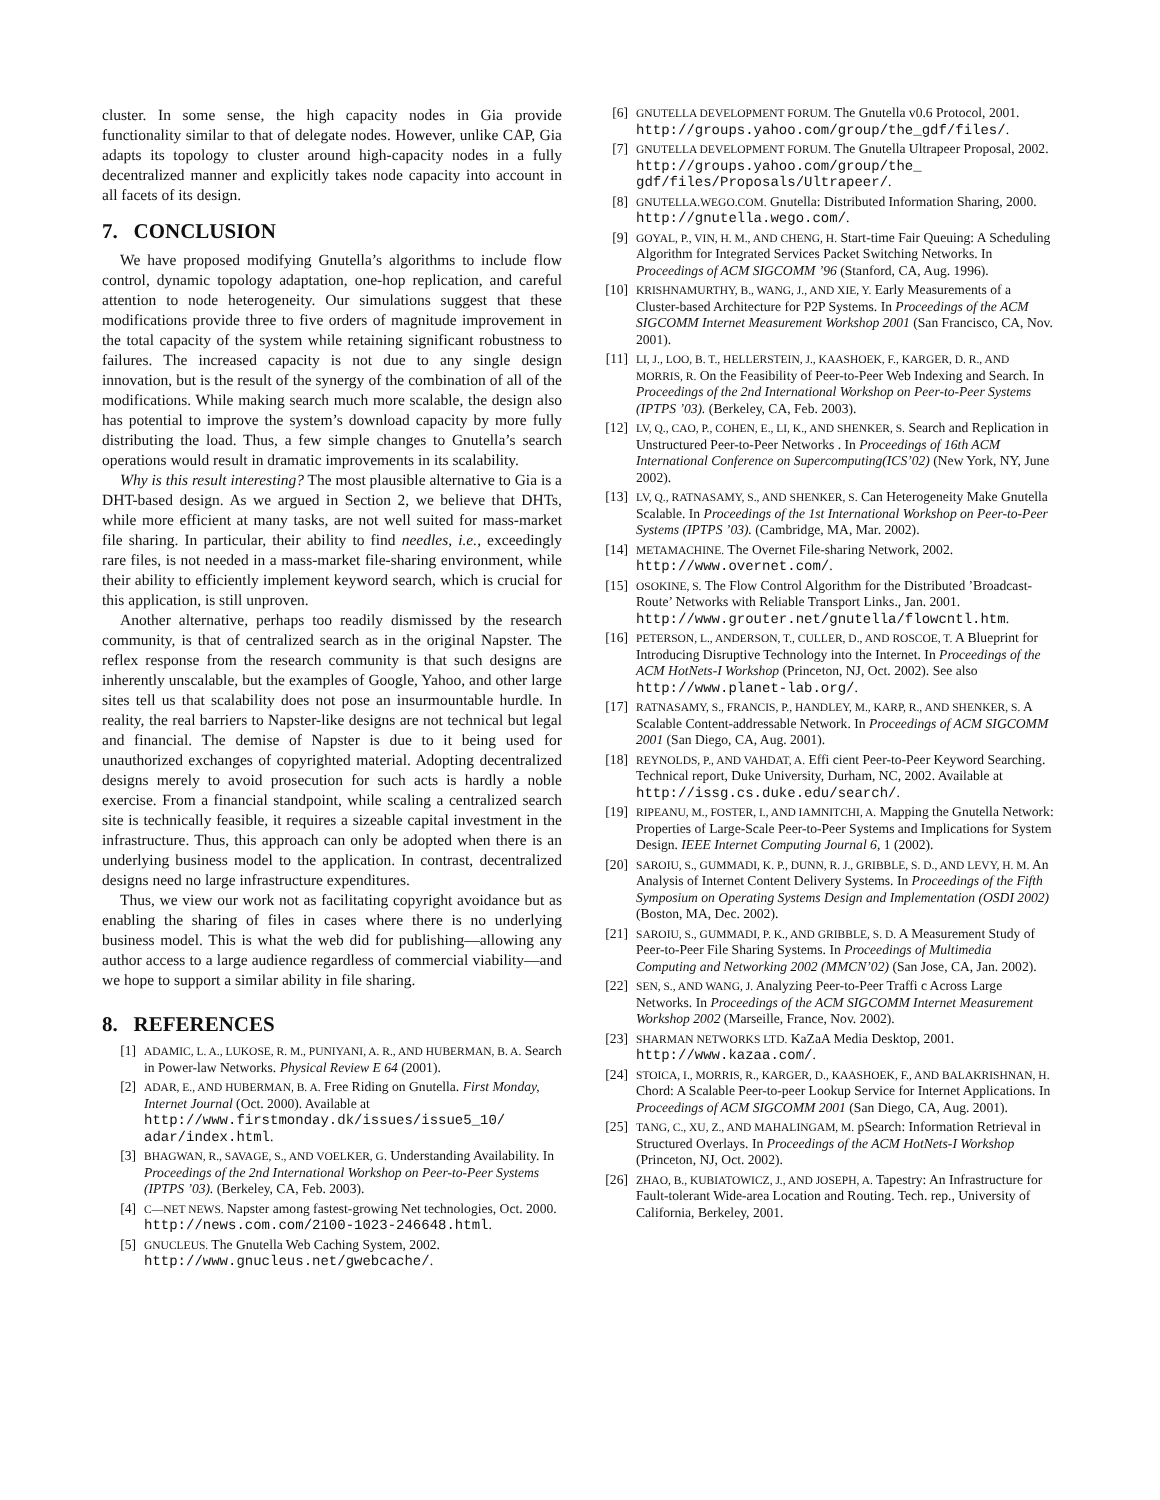cluster. In some sense, the high capacity nodes in Gia provide functionality similar to that of delegate nodes. However, unlike CAP, Gia adapts its topology to cluster around high-capacity nodes in a fully decentralized manner and explicitly takes node capacity into account in all facets of its design.
7. CONCLUSION
We have proposed modifying Gnutella’s algorithms to include flow control, dynamic topology adaptation, one-hop replication, and careful attention to node heterogeneity. Our simulations suggest that these modifications provide three to five orders of magnitude improvement in the total capacity of the system while retaining significant robustness to failures. The increased capacity is not due to any single design innovation, but is the result of the synergy of the combination of all of the modifications. While making search much more scalable, the design also has potential to improve the system’s download capacity by more fully distributing the load. Thus, a few simple changes to Gnutella’s search operations would result in dramatic improvements in its scalability.
Why is this result interesting? The most plausible alternative to Gia is a DHT-based design. As we argued in Section 2, we believe that DHTs, while more efficient at many tasks, are not well suited for mass-market file sharing. In particular, their ability to find needles, i.e., exceedingly rare files, is not needed in a mass-market file-sharing environment, while their ability to efficiently implement keyword search, which is crucial for this application, is still unproven.
Another alternative, perhaps too readily dismissed by the research community, is that of centralized search as in the original Napster. The reflex response from the research community is that such designs are inherently unscalable, but the examples of Google, Yahoo, and other large sites tell us that scalability does not pose an insurmountable hurdle. In reality, the real barriers to Napster-like designs are not technical but legal and financial. The demise of Napster is due to it being used for unauthorized exchanges of copyrighted material. Adopting decentralized designs merely to avoid prosecution for such acts is hardly a noble exercise. From a financial standpoint, while scaling a centralized search site is technically feasible, it requires a sizeable capital investment in the infrastructure. Thus, this approach can only be adopted when there is an underlying business model to the application. In contrast, decentralized designs need no large infrastructure expenditures.
Thus, we view our work not as facilitating copyright avoidance but as enabling the sharing of files in cases where there is no underlying business model. This is what the web did for publishing—allowing any author access to a large audience regardless of commercial viability—and we hope to support a similar ability in file sharing.
8. REFERENCES
[1] ADAMIC, L. A., LUKOSE, R. M., PUNIYANI, A. R., AND HUBERMAN, B. A. Search in Power-law Networks. Physical Review E 64 (2001).
[2] ADAR, E., AND HUBERMAN, B. A. Free Riding on Gnutella. First Monday, Internet Journal (Oct. 2000). Available at http://www.firstmonday.dk/issues/issue5_10/ adar/index.html.
[3] BHAGWAN, R., SAVAGE, S., AND VOELKER, G. Understanding Availability. In Proceedings of the 2nd International Workshop on Peer-to-Peer Systems (IPTPS ’03). (Berkeley, CA, Feb. 2003).
[4] C—NET NEWS. Napster among fastest-growing Net technologies, Oct. 2000. http://news.com.com/2100-1023-246648.html.
[5] GNUCLEUS. The Gnutella Web Caching System, 2002. http://www.gnucleus.net/gwebcache/.
[6] GNUTELLA DEVELOPMENT FORUM. The Gnutella v0.6 Protocol, 2001. http://groups.yahoo.com/group/the_gdf/files/.
[7] GNUTELLA DEVELOPMENT FORUM. The Gnutella Ultrapeer Proposal, 2002. http://groups.yahoo.com/group/the_ gdf/files/Proposals/Ultrapeer/.
[8] GNUTELLA.WEGO.COM. Gnutella: Distributed Information Sharing, 2000. http://gnutella.wego.com/.
[9] GOYAL, P., VIN, H. M., AND CHENG, H. Start-time Fair Queuing: A Scheduling Algorithm for Integrated Services Packet Switching Networks. In Proceedings of ACM SIGCOMM ’96 (Stanford, CA, Aug. 1996).
[10] KRISHNAMURTHY, B., WANG, J., AND XIE, Y. Early Measurements of a Cluster-based Architecture for P2P Systems. In Proceedings of the ACM SIGCOMM Internet Measurement Workshop 2001 (San Francisco, CA, Nov. 2001).
[11] LI, J., LOO, B. T., HELLERSTEIN, J., KAASHOEK, F., KARGER, D. R., AND MORRIS, R. On the Feasibility of Peer-to-Peer Web Indexing and Search. In Proceedings of the 2nd International Workshop on Peer-to-Peer Systems (IPTPS ’03). (Berkeley, CA, Feb. 2003).
[12] LV, Q., CAO, P., COHEN, E., LI, K., AND SHENKER, S. Search and Replication in Unstructured Peer-to-Peer Networks . In Proceedings of 16th ACM International Conference on Supercomputing(ICS’02) (New York, NY, June 2002).
[13] LV, Q., RATNASAMY, S., AND SHENKER, S. Can Heterogeneity Make Gnutella Scalable. In Proceedings of the 1st International Workshop on Peer-to-Peer Systems (IPTPS ’03). (Cambridge, MA, Mar. 2002).
[14] METAMACHINE. The Overnet File-sharing Network, 2002. http://www.overnet.com/.
[15] OSOKINE, S. The Flow Control Algorithm for the Distributed ’Broadcast-Route’ Networks with Reliable Transport Links., Jan. 2001. http://www.grouter.net/gnutella/flowcntl.htm.
[16] PETERSON, L., ANDERSON, T., CULLER, D., AND ROSCOE, T. A Blueprint for Introducing Disruptive Technology into the Internet. In Proceedings of the ACM HotNets-I Workshop (Princeton, NJ, Oct. 2002). See also http://www.planet-lab.org/.
[17] RATNASAMY, S., FRANCIS, P., HANDLEY, M., KARP, R., AND SHENKER, S. A Scalable Content-addressable Network. In Proceedings of ACM SIGCOMM 2001 (San Diego, CA, Aug. 2001).
[18] REYNOLDS, P., AND VAHDAT, A. Effi cient Peer-to-Peer Keyword Searching. Technical report, Duke University, Durham, NC, 2002. Available at http://issg.cs.duke.edu/search/.
[19] RIPEANU, M., FOSTER, I., AND IAMNITCHI, A. Mapping the Gnutella Network: Properties of Large-Scale Peer-to-Peer Systems and Implications for System Design. IEEE Internet Computing Journal 6, 1 (2002).
[20] SAROIU, S., GUMMADI, K. P., DUNN, R. J., GRIBBLE, S. D., AND LEVY, H. M. An Analysis of Internet Content Delivery Systems. In Proceedings of the Fifth Symposium on Operating Systems Design and Implementation (OSDI 2002) (Boston, MA, Dec. 2002).
[21] SAROIU, S., GUMMADI, P. K., AND GRIBBLE, S. D. A Measurement Study of Peer-to-Peer File Sharing Systems. In Proceedings of Multimedia Computing and Networking 2002 (MMCN’02) (San Jose, CA, Jan. 2002).
[22] SEN, S., AND WANG, J. Analyzing Peer-to-Peer Traffi c Across Large Networks. In Proceedings of the ACM SIGCOMM Internet Measurement Workshop 2002 (Marseille, France, Nov. 2002).
[23] SHARMAN NETWORKS LTD. KaZaA Media Desktop, 2001. http://www.kazaa.com/.
[24] STOICA, I., MORRIS, R., KARGER, D., KAASHOEK, F., AND BALAKRISHNAN, H. Chord: A Scalable Peer-to-peer Lookup Service for Internet Applications. In Proceedings of ACM SIGCOMM 2001 (San Diego, CA, Aug. 2001).
[25] TANG, C., XU, Z., AND MAHALINGAM, M. pSearch: Information Retrieval in Structured Overlays. In Proceedings of the ACM HotNets-I Workshop (Princeton, NJ, Oct. 2002).
[26] ZHAO, B., KUBIATOWICZ, J., AND JOSEPH, A. Tapestry: An Infrastructure for Fault-tolerant Wide-area Location and Routing. Tech. rep., University of California, Berkeley, 2001.